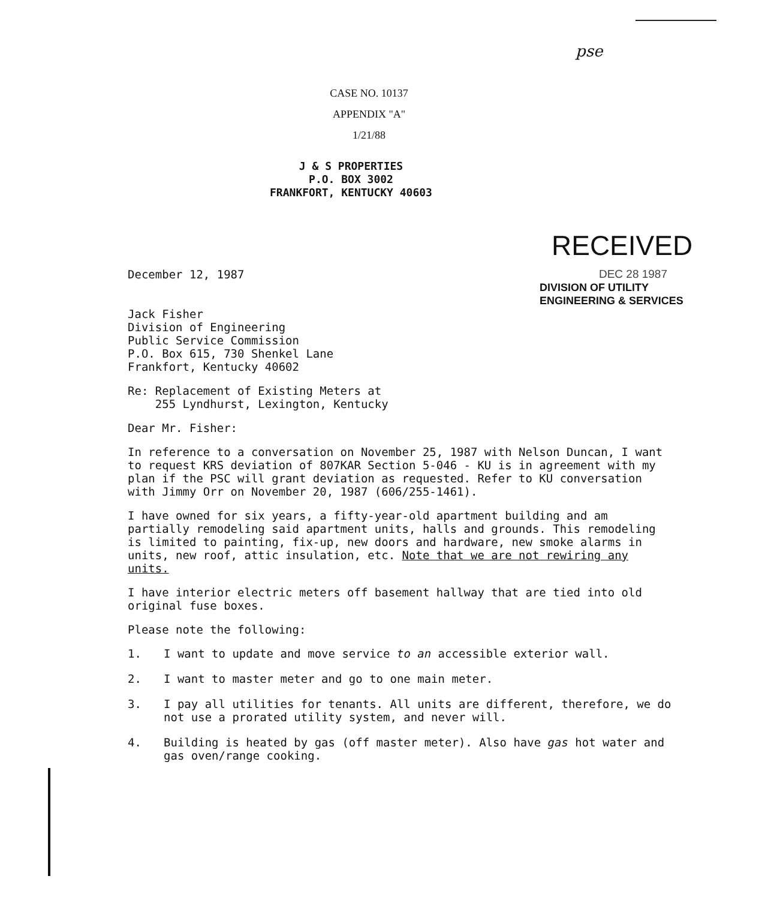pse
CASE NO. 10137
APPENDIX "A"
1/21/88
J & S PROPERTIES
P.O. BOX 3002
FRANKFORT, KENTUCKY 40603
RECEIVED
December 12, 1987 DEC 28 1987
DIVISION OF UTILITY
ENGINEERING & SERVICES
Jack Fisher
Division of Engineering
Public Service Commission
P.O. Box 615, 730 Shenkel Lane
Frankfort, Kentucky 40602
Re: Replacement of Existing Meters at
255 Lyndhurst, Lexington, Kentucky
Dear Mr. Fisher:
In reference to a conversation on November 25, 1987 with Nelson Duncan, I want to request KRS deviation of 807KAR Section 5-046 - KU is in agreement with my plan if the PSC will grant deviation as requested. Refer to KU conversation with Jimmy Orr on November 20, 1987 (606/255-1461).
I have owned for six years, a fifty-year-old apartment building and am partially remodeling said apartment units, halls and grounds. This remodeling is limited to painting, fix-up, new doors and hardware, new smoke alarms in units, new roof, attic insulation, etc. Note that we are not rewiring any units.
I have interior electric meters off basement hallway that are tied into old original fuse boxes.
Please note the following:
1. I want to update and move service to an accessible exterior wall.
2. I want to master meter and go to one main meter.
3. I pay all utilities for tenants. All units are different, therefore, we do not use a prorated utility system, and never will.
4. Building is heated by gas (off master meter). Also have gas hot water and gas oven/range cooking.